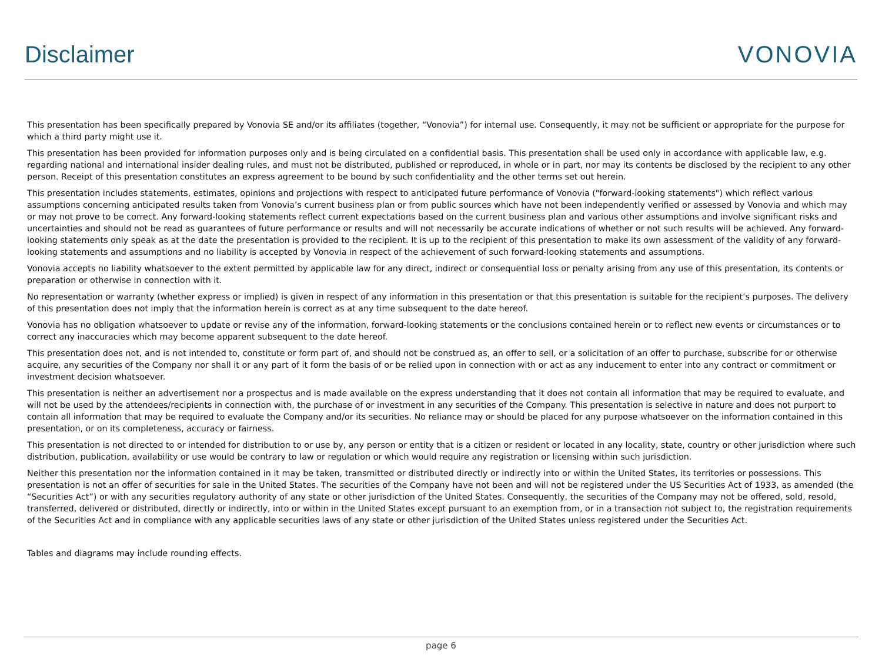Disclaimer
VONOVIA
This presentation has been specifically prepared by Vonovia SE and/or its affiliates (together, “Vonovia”) for internal use. Consequently, it may not be sufficient or appropriate for the purpose for which a third party might use it.
This presentation has been provided for information purposes only and is being circulated on a confidential basis. This presentation shall be used only in accordance with applicable law, e.g. regarding national and international insider dealing rules, and must not be distributed, published or reproduced, in whole or in part, nor may its contents be disclosed by the recipient to any other person. Receipt of this presentation constitutes an express agreement to be bound by such confidentiality and the other terms set out herein.
This presentation includes statements, estimates, opinions and projections with respect to anticipated future performance of Vonovia ("forward-looking statements") which reflect various assumptions concerning anticipated results taken from Vonovia’s current business plan or from public sources which have not been independently verified or assessed by Vonovia and which may or may not prove to be correct. Any forward-looking statements reflect current expectations based on the current business plan and various other assumptions and involve significant risks and uncertainties and should not be read as guarantees of future performance or results and will not necessarily be accurate indications of whether or not such results will be achieved. Any forward-looking statements only speak as at the date the presentation is provided to the recipient. It is up to the recipient of this presentation to make its own assessment of the validity of any forward-looking statements and assumptions and no liability is accepted by Vonovia in respect of the achievement of such forward-looking statements and assumptions.
Vonovia accepts no liability whatsoever to the extent permitted by applicable law for any direct, indirect or consequential loss or penalty arising from any use of this presentation, its contents or preparation or otherwise in connection with it.
No representation or warranty (whether express or implied) is given in respect of any information in this presentation or that this presentation is suitable for the recipient’s purposes. The delivery of this presentation does not imply that the information herein is correct as at any time subsequent to the date hereof.
Vonovia has no obligation whatsoever to update or revise any of the information, forward-looking statements or the conclusions contained herein or to reflect new events or circumstances or to correct any inaccuracies which may become apparent subsequent to the date hereof.
This presentation does not, and is not intended to, constitute or form part of, and should not be construed as, an offer to sell, or a solicitation of an offer to purchase, subscribe for or otherwise acquire, any securities of the Company nor shall it or any part of it form the basis of or be relied upon in connection with or act as any inducement to enter into any contract or commitment or investment decision whatsoever.
This presentation is neither an advertisement nor a prospectus and is made available on the express understanding that it does not contain all information that may be required to evaluate, and will not be used by the attendees/recipients in connection with, the purchase of or investment in any securities of the Company. This presentation is selective in nature and does not purport to contain all information that may be required to evaluate the Company and/or its securities. No reliance may or should be placed for any purpose whatsoever on the information contained in this presentation, or on its completeness, accuracy or fairness.
This presentation is not directed to or intended for distribution to or use by, any person or entity that is a citizen or resident or located in any locality, state, country or other jurisdiction where such distribution, publication, availability or use would be contrary to law or regulation or which would require any registration or licensing within such jurisdiction.
Neither this presentation nor the information contained in it may be taken, transmitted or distributed directly or indirectly into or within the United States, its territories or possessions. This presentation is not an offer of securities for sale in the United States. The securities of the Company have not been and will not be registered under the US Securities Act of 1933, as amended (the “Securities Act”) or with any securities regulatory authority of any state or other jurisdiction of the United States. Consequently, the securities of the Company may not be offered, sold, resold, transferred, delivered or distributed, directly or indirectly, into or within in the United States except pursuant to an exemption from, or in a transaction not subject to, the registration requirements of the Securities Act and in compliance with any applicable securities laws of any state or other jurisdiction of the United States unless registered under the Securities Act.
Tables and diagrams may include rounding effects.
page 6